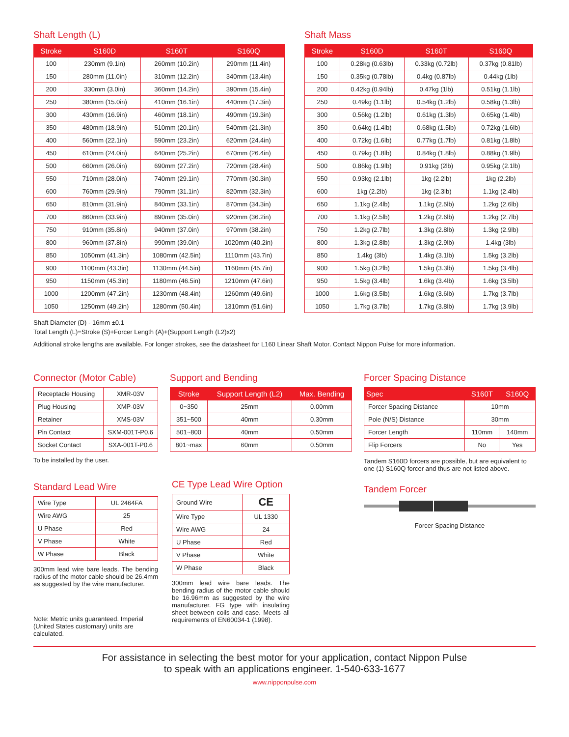Shaft Length (L)
| Stroke | S160D | S160T | S160Q |
| --- | --- | --- | --- |
| 100 | 230mm (9.1in) | 260mm (10.2in) | 290mm (11.4in) |
| 150 | 280mm (11.0in) | 310mm (12.2in) | 340mm (13.4in) |
| 200 | 330mm (3.0in) | 360mm (14.2in) | 390mm (15.4in) |
| 250 | 380mm (15.0in) | 410mm (16.1in) | 440mm (17.3in) |
| 300 | 430mm (16.9in) | 460mm (18.1in) | 490mm (19.3in) |
| 350 | 480mm (18.9in) | 510mm (20.1in) | 540mm (21.3in) |
| 400 | 560mm (22.1in) | 590mm (23.2in) | 620mm (24.4in) |
| 450 | 610mm (24.0in) | 640mm (25.2in) | 670mm (26.4in) |
| 500 | 660mm (26.0in) | 690mm (27.2in) | 720mm (28.4in) |
| 550 | 710mm (28.0in) | 740mm (29.1in) | 770mm (30.3in) |
| 600 | 760mm (29.9in) | 790mm (31.1in) | 820mm (32.3in) |
| 650 | 810mm (31.9in) | 840mm (33.1in) | 870mm (34.3in) |
| 700 | 860mm (33.9in) | 890mm (35.0in) | 920mm (36.2in) |
| 750 | 910mm (35.8in) | 940mm (37.0in) | 970mm (38.2in) |
| 800 | 960mm (37.8in) | 990mm (39.0in) | 1020mm (40.2in) |
| 850 | 1050mm (41.3in) | 1080mm (42.5in) | 1110mm (43.7in) |
| 900 | 1100mm (43.3in) | 1130mm (44.5in) | 1160mm (45.7in) |
| 950 | 1150mm (45.3in) | 1180mm (46.5in) | 1210mm (47.6in) |
| 1000 | 1200mm (47.2in) | 1230mm (48.4in) | 1260mm (49.6in) |
| 1050 | 1250mm (49.2in) | 1280mm (50.4in) | 1310mm (51.6in) |
Shaft Mass
| Stroke | S160D | S160T | S160Q |
| --- | --- | --- | --- |
| 100 | 0.28kg (0.63lb) | 0.33kg (0.72lb) | 0.37kg (0.81lb) |
| 150 | 0.35kg (0.78lb) | 0.4kg (0.87lb) | 0.44kg (1lb) |
| 200 | 0.42kg (0.94lb) | 0.47kg (1lb) | 0.51kg (1.1lb) |
| 250 | 0.49kg (1.1lb) | 0.54kg (1.2lb) | 0.58kg (1.3lb) |
| 300 | 0.56kg (1.2lb) | 0.61kg (1.3lb) | 0.65kg (1.4lb) |
| 350 | 0.64kg (1.4lb) | 0.68kg (1.5lb) | 0.72kg (1.6lb) |
| 400 | 0.72kg (1.6lb) | 0.77kg (1.7lb) | 0.81kg (1.8lb) |
| 450 | 0.79kg (1.8lb) | 0.84kg (1.8lb) | 0.88kg (1.9lb) |
| 500 | 0.86kg (1.9lb) | 0.91kg (2lb) | 0.95kg (2.1lb) |
| 550 | 0.93kg (2.1lb) | 1kg (2.2lb) | 1kg (2.2lb) |
| 600 | 1kg (2.2lb) | 1kg (2.3lb) | 1.1kg (2.4lb) |
| 650 | 1.1kg (2.4lb) | 1.1kg (2.5lb) | 1.2kg (2.6lb) |
| 700 | 1.1kg (2.5lb) | 1.2kg (2.6lb) | 1.2kg (2.7lb) |
| 750 | 1.2kg (2.7lb) | 1.3kg (2.8lb) | 1.3kg (2.9lb) |
| 800 | 1.3kg (2.8lb) | 1.3kg (2.9lb) | 1.4kg (3lb) |
| 850 | 1.4kg (3lb) | 1.4kg (3.1lb) | 1.5kg (3.2lb) |
| 900 | 1.5kg (3.2lb) | 1.5kg (3.3lb) | 1.5kg (3.4lb) |
| 950 | 1.5kg (3.4lb) | 1.6kg (3.4lb) | 1.6kg (3.5lb) |
| 1000 | 1.6kg (3.5lb) | 1.6kg (3.6lb) | 1.7kg (3.7lb) |
| 1050 | 1.7kg (3.7lb) | 1.7kg (3.8lb) | 1.7kg (3.9lb) |
Shaft Diameter (D) - 16mm ±0.1
Total Length (L)=Stroke (S)+Forcer Length (A)+(Support Length (L2)x2)
Additional stroke lengths are available. For longer strokes, see the datasheet for L160 Linear Shaft Motor. Contact Nippon Pulse for more information.
Connector (Motor Cable)
| Receptacle Housing | XMR-03V |
| Plug Housing | XMP-03V |
| Retainer | XMS-03V |
| Pin Contact | SXM-001T-P0.6 |
| Socket Contact | SXA-001T-P0.6 |
To be installed by the user.
Standard Lead Wire
| Wire Type | UL 2464FA |
| Wire AWG | 25 |
| U Phase | Red |
| V Phase | White |
| W Phase | Black |
300mm lead wire bare leads. The bending radius of the motor cable should be 26.4mm as suggested by the wire manufacturer.
Note: Metric units guaranteed. Imperial (United States customary) units are calculated.
Support and Bending
| Stroke | Support Length (L2) | Max. Bending |
| --- | --- | --- |
| 0~350 | 25mm | 0.00mm |
| 351~500 | 40mm | 0.30mm |
| 501~800 | 40mm | 0.50mm |
| 801~max | 60mm | 0.50mm |
CE Type Lead Wire Option
| Ground Wire | CE |
| Wire Type | UL 1330 |
| Wire AWG | 24 |
| U Phase | Red |
| V Phase | White |
| W Phase | Black |
300mm lead wire bare leads. The bending radius of the motor cable should be 16.96mm as suggested by the wire manufacturer. FG type with insulating sheet between coils and case. Meets all requirements of EN60034-1 (1998).
Forcer Spacing Distance
| Spec | S160T | S160Q |
| --- | --- | --- |
| Forcer Spacing Distance | 10mm | |
| Pole (N/S) Distance | 30mm | |
| Forcer Length | 110mm | 140mm |
| Flip Forcers | No | Yes |
Tandem S160D forcers are possible, but are equivalent to one (1) S160Q forcer and thus are not listed above.
Tandem Forcer
Forcer Spacing Distance
For assistance in selecting the best motor for your application, contact Nippon Pulse
to speak with an applications engineer. 1-540-633-1677
www.nipponpulse.com